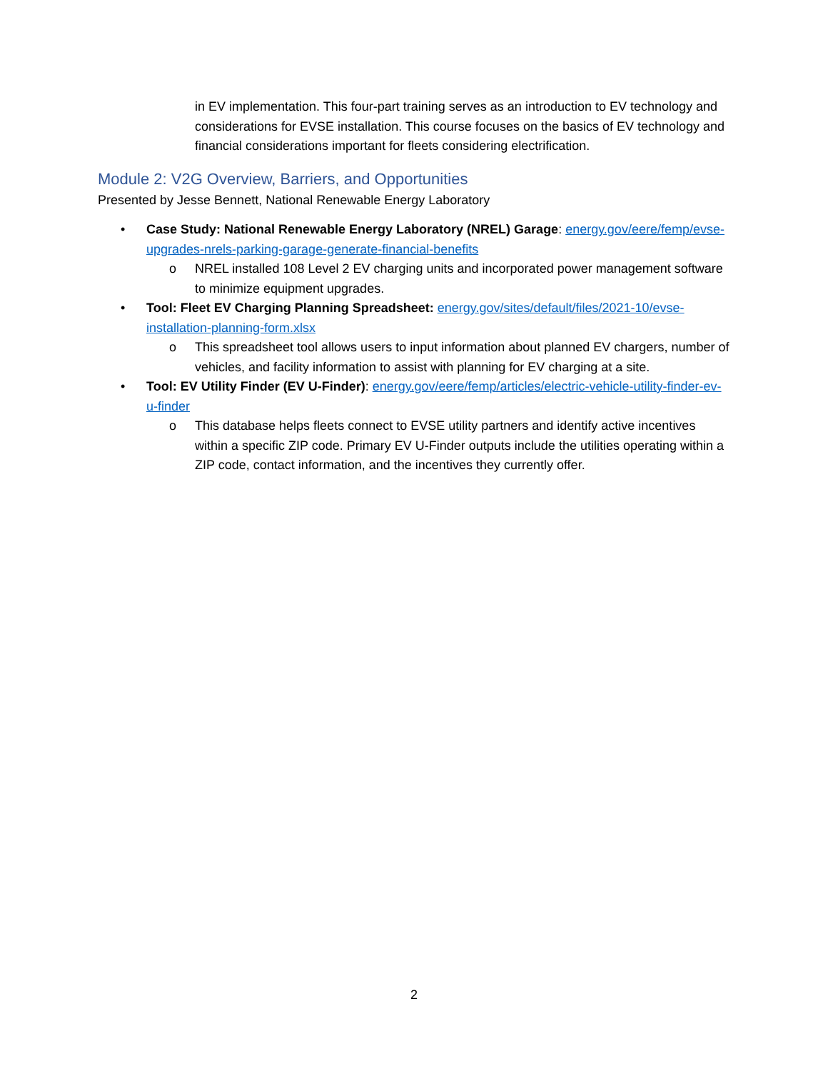in EV implementation. This four-part training serves as an introduction to EV technology and considerations for EVSE installation. This course focuses on the basics of EV technology and financial considerations important for fleets considering electrification.
Module 2: V2G Overview, Barriers, and Opportunities
Presented by Jesse Bennett, National Renewable Energy Laboratory
• Case Study: National Renewable Energy Laboratory (NREL) Garage: energy.gov/eere/femp/evse-upgrades-nrels-parking-garage-generate-financial-benefits
o NREL installed 108 Level 2 EV charging units and incorporated power management software to minimize equipment upgrades.
• Tool: Fleet EV Charging Planning Spreadsheet: energy.gov/sites/default/files/2021-10/evse-installation-planning-form.xlsx
o This spreadsheet tool allows users to input information about planned EV chargers, number of vehicles, and facility information to assist with planning for EV charging at a site.
• Tool: EV Utility Finder (EV U-Finder): energy.gov/eere/femp/articles/electric-vehicle-utility-finder-ev-u-finder
o This database helps fleets connect to EVSE utility partners and identify active incentives within a specific ZIP code. Primary EV U-Finder outputs include the utilities operating within a ZIP code, contact information, and the incentives they currently offer.
2